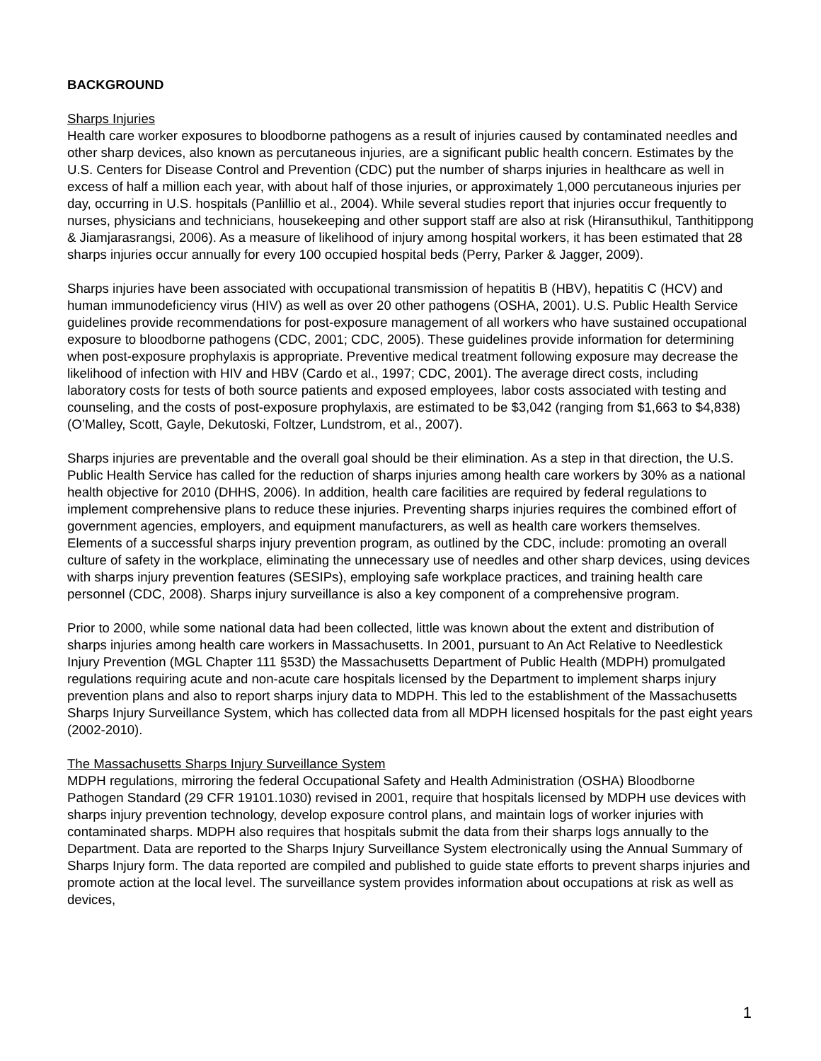BACKGROUND
Sharps Injuries
Health care worker exposures to bloodborne pathogens as a result of injuries caused by contaminated needles and other sharp devices, also known as percutaneous injuries, are a significant public health concern. Estimates by the U.S. Centers for Disease Control and Prevention (CDC) put the number of sharps injuries in healthcare as well in excess of half a million each year, with about half of those injuries, or approximately 1,000 percutaneous injuries per day, occurring in U.S. hospitals (Panlillio et al., 2004). While several studies report that injuries occur frequently to nurses, physicians and technicians, housekeeping and other support staff are also at risk (Hiransuthikul, Tanthitippong & Jiamjarasrangsi, 2006). As a measure of likelihood of injury among hospital workers, it has been estimated that 28 sharps injuries occur annually for every 100 occupied hospital beds (Perry, Parker & Jagger, 2009).
Sharps injuries have been associated with occupational transmission of hepatitis B (HBV), hepatitis C (HCV) and human immunodeficiency virus (HIV) as well as over 20 other pathogens (OSHA, 2001). U.S. Public Health Service guidelines provide recommendations for post-exposure management of all workers who have sustained occupational exposure to bloodborne pathogens (CDC, 2001; CDC, 2005). These guidelines provide information for determining when post-exposure prophylaxis is appropriate. Preventive medical treatment following exposure may decrease the likelihood of infection with HIV and HBV (Cardo et al., 1997; CDC, 2001). The average direct costs, including laboratory costs for tests of both source patients and exposed employees, labor costs associated with testing and counseling, and the costs of post-exposure prophylaxis, are estimated to be $3,042 (ranging from $1,663 to $4,838) (O’Malley, Scott, Gayle, Dekutoski, Foltzer, Lundstrom, et al., 2007).
Sharps injuries are preventable and the overall goal should be their elimination. As a step in that direction, the U.S. Public Health Service has called for the reduction of sharps injuries among health care workers by 30% as a national health objective for 2010 (DHHS, 2006). In addition, health care facilities are required by federal regulations to implement comprehensive plans to reduce these injuries. Preventing sharps injuries requires the combined effort of government agencies, employers, and equipment manufacturers, as well as health care workers themselves. Elements of a successful sharps injury prevention program, as outlined by the CDC, include: promoting an overall culture of safety in the workplace, eliminating the unnecessary use of needles and other sharp devices, using devices with sharps injury prevention features (SESIPs), employing safe workplace practices, and training health care personnel (CDC, 2008). Sharps injury surveillance is also a key component of a comprehensive program.
Prior to 2000, while some national data had been collected, little was known about the extent and distribution of sharps injuries among health care workers in Massachusetts. In 2001, pursuant to An Act Relative to Needlestick Injury Prevention (MGL Chapter 111 §53D) the Massachusetts Department of Public Health (MDPH) promulgated regulations requiring acute and non-acute care hospitals licensed by the Department to implement sharps injury prevention plans and also to report sharps injury data to MDPH. This led to the establishment of the Massachusetts Sharps Injury Surveillance System, which has collected data from all MDPH licensed hospitals for the past eight years (2002-2010).
The Massachusetts Sharps Injury Surveillance System
MDPH regulations, mirroring the federal Occupational Safety and Health Administration (OSHA) Bloodborne Pathogen Standard (29 CFR 19101.1030) revised in 2001, require that hospitals licensed by MDPH use devices with sharps injury prevention technology, develop exposure control plans, and maintain logs of worker injuries with contaminated sharps. MDPH also requires that hospitals submit the data from their sharps logs annually to the Department. Data are reported to the Sharps Injury Surveillance System electronically using the Annual Summary of Sharps Injury form. The data reported are compiled and published to guide state efforts to prevent sharps injuries and promote action at the local level. The surveillance system provides information about occupations at risk as well as devices,
1